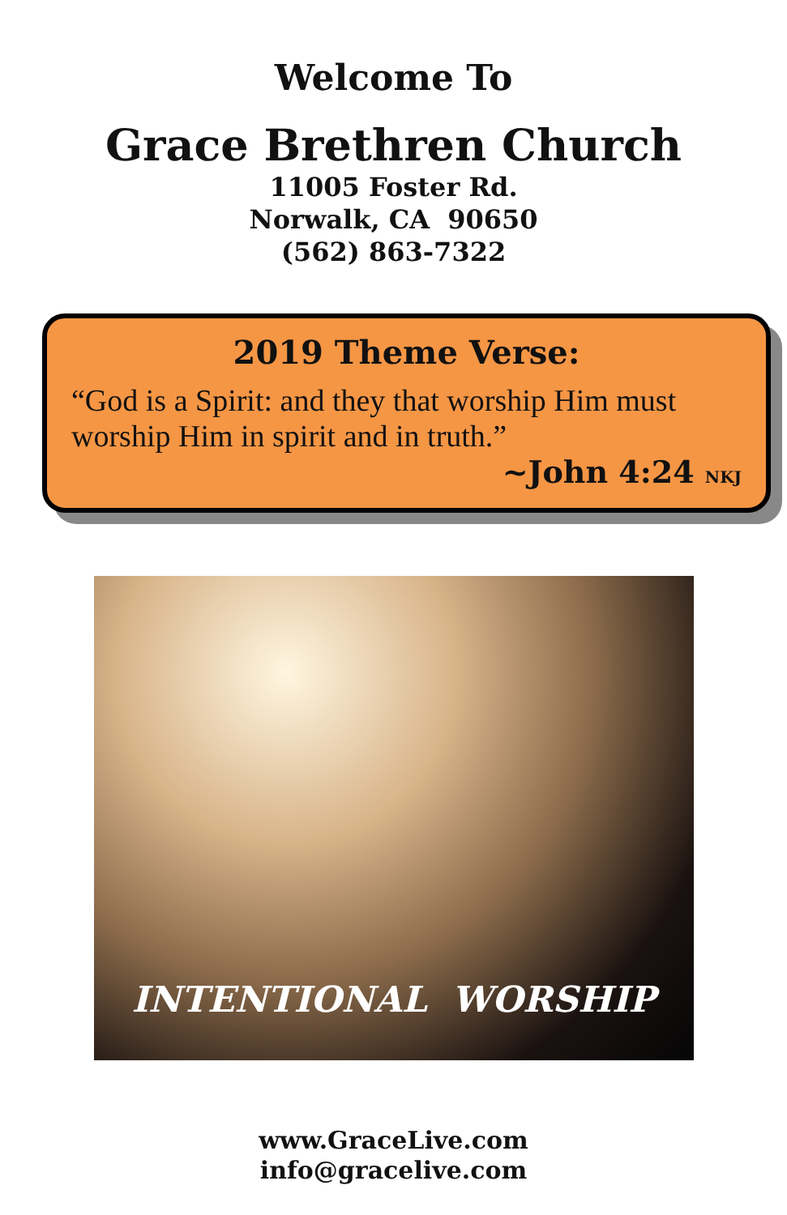Welcome To
Grace Brethren Church
11005 Foster Rd.
Norwalk, CA 90650
(562) 863-7322
2019 Theme Verse:
“God is a Spirit: and they that worship Him must worship Him in spirit and in truth.”
~John 4:24 NKJ
INTENTIONAL WORSHIP
www.GraceLive.com
info@gracelive.com